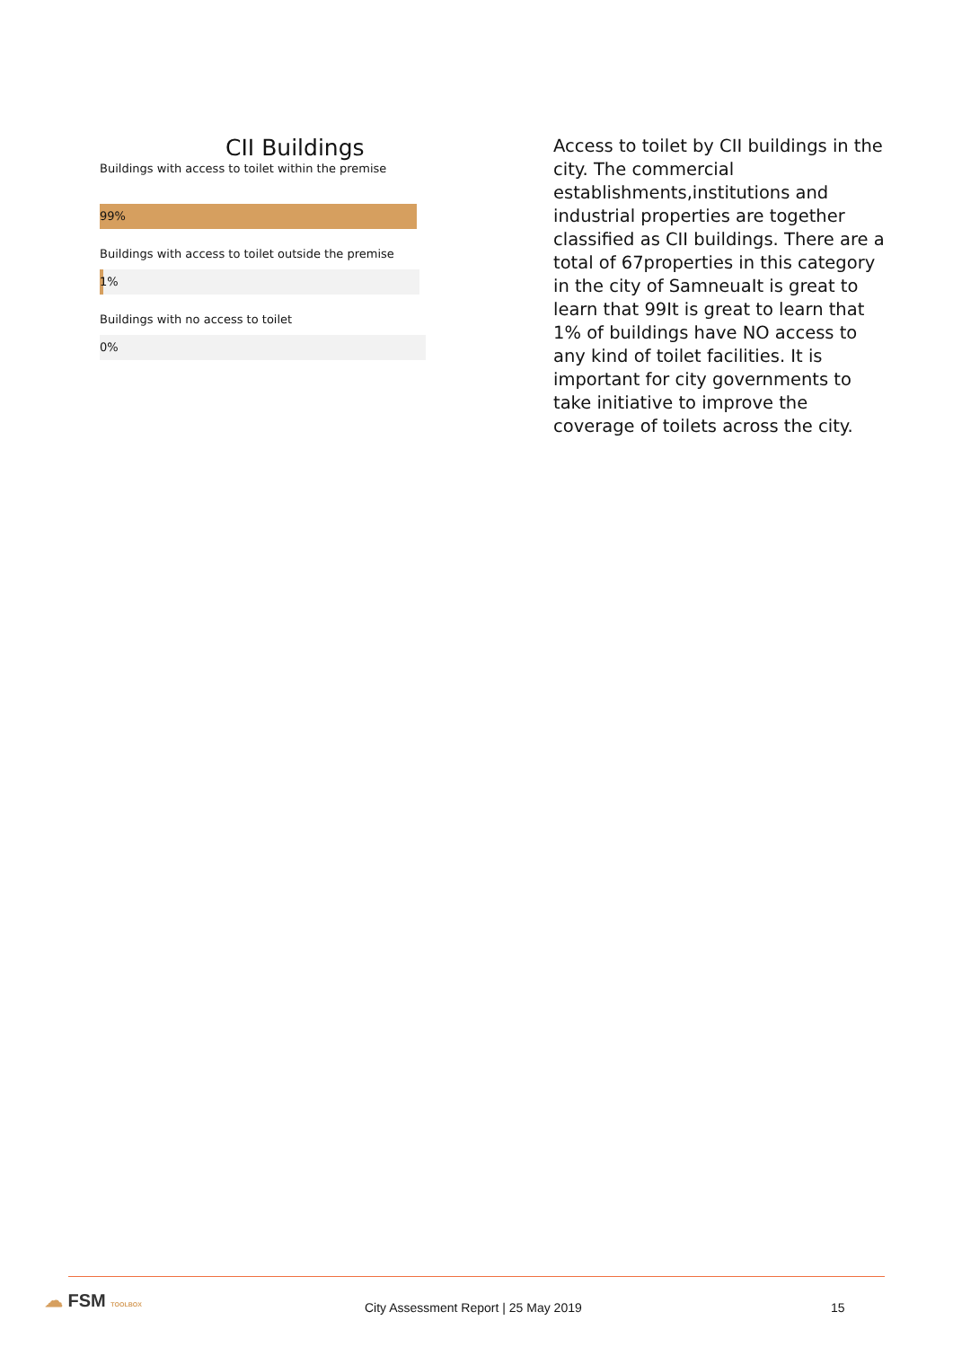CII Buildings
Buildings with access to toilet within the premise
99%
Buildings with access to toilet outside the premise
1%
Buildings with no access to toilet
0%
Access to toilet by CII buildings in the city. The commercial establishments,institutions and industrial properties are together classified as CII buildings. There are a total of 67properties in this category in the city of SamneuaIt is great to learn that 99It is great to learn that 1% of buildings have NO access to any kind of toilet facilities. It is important for city governments to take initiative to improve the coverage of toilets across the city.
☁ FSM TOOLBOX
City Assessment Report | 25 May 2019
15